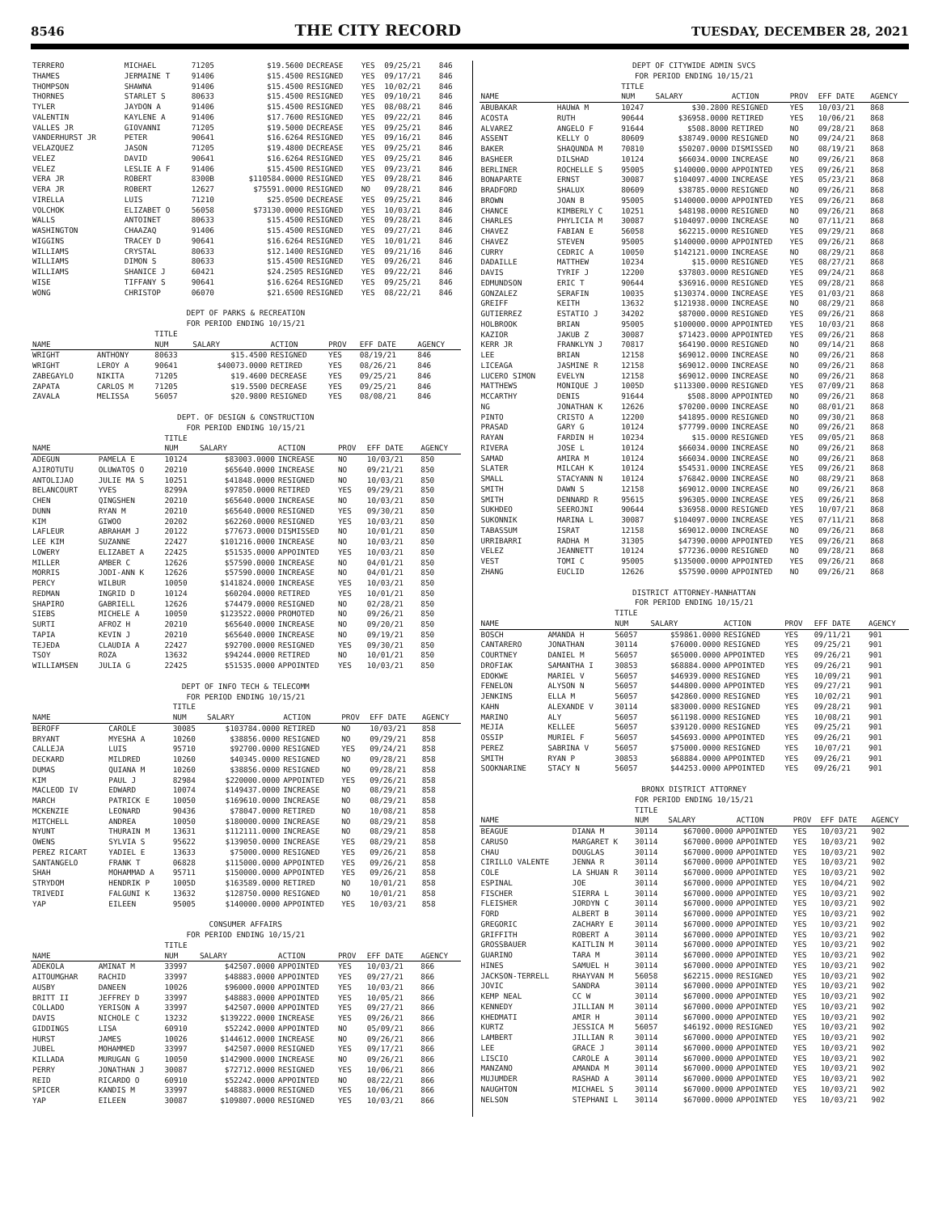8546 THE CITY RECORD TUESDAY, DECEMBER 28, 2021
| TERRERO | MICHAEL | 71205 | $19.5600 | DECREASE | YES | 09/25/21 | 846 |
| THAMES | JERMAINE T | 91406 | $15.4500 | RESIGNED | YES | 09/17/21 | 846 |
| THOMPSON | SHAWNA | 91406 | $15.4500 | RESIGNED | YES | 10/02/21 | 846 |
| THORNES | STARLET S | 80633 | $15.4500 | RESIGNED | YES | 09/10/21 | 846 |
| TYLER | JAYDON A | 91406 | $15.4500 | RESIGNED | YES | 08/08/21 | 846 |
| VALENTIN | KAYLENE A | 91406 | $17.7600 | RESIGNED | YES | 09/22/21 | 846 |
| VALLES JR | GIOVANNI | 71205 | $19.5000 | DECREASE | YES | 09/25/21 | 846 |
| VANDERHURST JR | PETER | 90641 | $16.6264 | RESIGNED | YES | 09/16/21 | 846 |
| VELAZQUEZ | JASON | 71205 | $19.4800 | DECREASE | YES | 09/25/21 | 846 |
| VELEZ | DAVID | 90641 | $16.6264 | RESIGNED | YES | 09/25/21 | 846 |
| VELEZ | LESLIE A F | 91406 | $15.4500 | RESIGNED | YES | 09/23/21 | 846 |
| VERA JR | ROBERT | 8300B | $110584.0000 | RESIGNED | YES | 09/28/21 | 846 |
| VERA JR | ROBERT | 12627 | $75591.0000 | RESIGNED | NO | 09/28/21 | 846 |
| VIRELLA | LUIS | 71210 | $25.0500 | DECREASE | YES | 09/25/21 | 846 |
| VOLCHOK | ELIZABET O | 56058 | $73130.0000 | RESIGNED | YES | 10/03/21 | 846 |
| WALLS | ANTOINET | 80633 | $15.4500 | RESIGNED | YES | 09/28/21 | 846 |
| WASHINGTON | CHAAZAQ | 91406 | $15.4500 | RESIGNED | YES | 09/27/21 | 846 |
| WIGGINS | TRACEY D | 90641 | $16.6264 | RESIGNED | YES | 10/01/21 | 846 |
| WILLIAMS | CRYSTAL | 80633 | $12.1400 | RESIGNED | YES | 09/21/16 | 846 |
| WILLIAMS | DIMON S | 80633 | $15.4500 | RESIGNED | YES | 09/26/21 | 846 |
| WILLIAMS | SHANICE J | 60421 | $24.2505 | RESIGNED | YES | 09/22/21 | 846 |
| WISE | TIFFANY S | 90641 | $16.6264 | RESIGNED | YES | 09/25/21 | 846 |
| WONG | CHRISTOP | 06070 | $21.6500 | RESIGNED | YES | 08/22/21 | 846 |
| DEPT OF PARKS & RECREATION | | | | | | | |
| FOR PERIOD ENDING 10/15/21 | | | | | | | |
| | | TITLE | | | | | |
| NAME | | NUM | SALARY | ACTION | PROV | EFF DATE | AGENCY |
| WRIGHT | ANTHONY | 80633 | $15.4500 | RESIGNED | YES | 08/19/21 | 846 |
| WRIGHT | LEROY A | 90641 | $40073.0000 | RETIRED | YES | 08/26/21 | 846 |
| ZABEGAYLO | NIKITA | 71205 | $19.4600 | DECREASE | YES | 09/25/21 | 846 |
| ZAPATA | CARLOS M | 71205 | $19.5500 | DECREASE | YES | 09/25/21 | 846 |
| ZAVALA | MELISSA | 56057 | $20.9800 | RESIGNED | YES | 08/08/21 | 846 |
| DEPT. OF DESIGN & CONSTRUCTION | | | | | | | |
| FOR PERIOD ENDING 10/15/21 | | | | | | | |
| | | TITLE | | | | | |
| NAME | | NUM | SALARY | ACTION | PROV | EFF DATE | AGENCY |
| ADEGUN | PAMELA E | 10124 | $83003.0000 | INCREASE | NO | 10/03/21 | 850 |
| AJIROTUTU | OLUWATOS O | 20210 | $65640.0000 | INCREASE | NO | 09/21/21 | 850 |
| ANTOLIJAO | JULIE MA S | 10251 | $41848.0000 | RESIGNED | NO | 10/03/21 | 850 |
| BELANCOURT | YVES | 8299A | $97850.0000 | RETIRED | YES | 09/29/21 | 850 |
| CHEN | QINGSHEN | 20210 | $65640.0000 | INCREASE | NO | 10/03/21 | 850 |
| DUNN | RYAN M | 20210 | $65640.0000 | RESIGNED | YES | 09/30/21 | 850 |
| KIM | GIWOO | 20202 | $62260.0000 | RESIGNED | YES | 10/03/21 | 850 |
| LAFLEUR | ABRAHAM J | 20122 | $77673.0000 | DISMISSED | NO | 10/01/21 | 850 |
| LEE KIM | SUZANNE | 22427 | $101216.0000 | INCREASE | NO | 10/03/21 | 850 |
| LOWERY | ELIZABET A | 22425 | $51535.0000 | APPOINTED | YES | 10/03/21 | 850 |
| MILLER | AMBER C | 12626 | $57590.0000 | INCREASE | NO | 04/01/21 | 850 |
| MORRIS | JODI-ANN K | 12626 | $57590.0000 | INCREASE | NO | 04/01/21 | 850 |
| PERCY | WILBUR | 10050 | $141824.0000 | INCREASE | YES | 10/03/21 | 850 |
| REDMAN | INGRID D | 10124 | $60204.0000 | RETIRED | YES | 10/01/21 | 850 |
| SHAPIRO | GABRIELL | 12626 | $74479.0000 | RESIGNED | NO | 02/28/21 | 850 |
| SIEBS | MICHELE A | 10050 | $123522.0000 | PROMOTED | NO | 09/26/21 | 850 |
| SURTI | AFROZ H | 20210 | $65640.0000 | INCREASE | NO | 09/20/21 | 850 |
| TAPIA | KEVIN J | 20210 | $65640.0000 | INCREASE | NO | 09/19/21 | 850 |
| TEJEDA | CLAUDIA A | 22427 | $92700.0000 | RESIGNED | YES | 09/30/21 | 850 |
| TSOY | ROZA | 13632 | $94244.0000 | RETIRED | NO | 10/01/21 | 850 |
| WILLIAMSEN | JULIA G | 22425 | $51535.0000 | APPOINTED | YES | 10/03/21 | 850 |
| DEPT OF INFO TECH & TELECOMM | | | | | | | |
| FOR PERIOD ENDING 10/15/21 | | | | | | | |
| | | TITLE | | | | | |
| NAME | | NUM | SALARY | ACTION | PROV | EFF DATE | AGENCY |
| BEROFF | CAROLE | 30085 | $103784.0000 | RETIRED | NO | 10/03/21 | 858 |
| BRYANT | MYESHA A | 10260 | $38856.0000 | RESIGNED | NO | 09/29/21 | 858 |
| CALLEJA | LUIS | 95710 | $92700.0000 | RESIGNED | YES | 09/24/21 | 858 |
| DECKARD | MILDRED | 10260 | $40345.0000 | RESIGNED | NO | 09/28/21 | 858 |
| DUMAS | QUIANA M | 10260 | $38856.0000 | RESIGNED | NO | 09/28/21 | 858 |
| KIM | PAUL J | 82984 | $220000.0000 | APPOINTED | YES | 09/26/21 | 858 |
| MACLEOD IV | EDWARD | 10074 | $149437.0000 | INCREASE | NO | 08/29/21 | 858 |
| MARCH | PATRICK E | 10050 | $169610.0000 | INCREASE | NO | 08/29/21 | 858 |
| MCKENZIE | LEONARD | 90436 | $78047.0000 | RETIRED | NO | 10/08/21 | 858 |
| MITCHELL | ANDREA | 10050 | $180000.0000 | INCREASE | NO | 08/29/21 | 858 |
| NYUNT | THURAIN M | 13631 | $112111.0000 | INCREASE | NO | 08/29/21 | 858 |
| OWENS | SYLVIA S | 95622 | $139050.0000 | INCREASE | YES | 08/29/21 | 858 |
| PEREZ RICART | YADIEL E | 13633 | $75000.0000 | RESIGNED | YES | 09/26/21 | 858 |
| SANTANGELO | FRANK T | 06828 | $115000.0000 | APPOINTED | YES | 09/26/21 | 858 |
| SHAH | MOHAMMAD A | 95711 | $150000.0000 | APPOINTED | YES | 09/26/21 | 858 |
| STRYDOM | HENDRIK P | 1005D | $163589.0000 | RETIRED | NO | 10/01/21 | 858 |
| TRIVEDI | FALGUNI K | 13632 | $128750.0000 | RESIGNED | NO | 10/01/21 | 858 |
| YAP | EILEEN | 95005 | $140000.0000 | APPOINTED | YES | 10/03/21 | 858 |
| CONSUMER AFFAIRS | | | | | | | |
| FOR PERIOD ENDING 10/15/21 | | | | | | | |
| | | TITLE | | | | | |
| NAME | | NUM | SALARY | ACTION | PROV | EFF DATE | AGENCY |
| ADEKOLA | AMINAT M | 33997 | $42507.0000 | APPOINTED | YES | 10/03/21 | 866 |
| AITOUMGHAR | RACHID | 33997 | $48883.0000 | APPOINTED | YES | 09/27/21 | 866 |
| AUSBY | DANEEN | 10026 | $96000.0000 | APPOINTED | YES | 10/03/21 | 866 |
| BRITT II | JEFFREY D | 33997 | $48883.0000 | APPOINTED | YES | 10/05/21 | 866 |
| COLLADO | YERISON A | 33997 | $42507.0000 | APPOINTED | YES | 09/27/21 | 866 |
| DAVIS | NICHOLE C | 13232 | $139222.0000 | INCREASE | YES | 09/26/21 | 866 |
| GIDDINGS | LISA | 60910 | $52242.0000 | APPOINTED | NO | 05/09/21 | 866 |
| HURST | JAMES | 10026 | $144612.0000 | INCREASE | NO | 09/26/21 | 866 |
| JUBEL | MOHAMMED | 33997 | $42507.0000 | RESIGNED | YES | 09/17/21 | 866 |
| KILLADA | MURUGAN G | 10050 | $142900.0000 | INCREASE | NO | 09/26/21 | 866 |
| PERRY | JONATHAN J | 30087 | $72712.0000 | RESIGNED | YES | 10/06/21 | 866 |
| REID | RICARDO O | 60910 | $52242.0000 | APPOINTED | NO | 08/22/21 | 866 |
| SPICER | KANDIS M | 33997 | $48883.0000 | RESIGNED | YES | 10/06/21 | 866 |
| YAP | EILEEN | 30087 | $109807.0000 | RESIGNED | YES | 10/03/21 | 866 |
| DEPT OF CITYWIDE ADMIN SVCS | | | | | | | |
| FOR PERIOD ENDING 10/15/21 | | | | | | | |
| | | TITLE | | | | | |
| NAME | | NUM | SALARY | ACTION | PROV | EFF DATE | AGENCY |
| ABUBAKAR | HAUWA M | 10247 | $30.2800 | RESIGNED | YES | 10/03/21 | 868 |
| ACOSTA | RUTH | 90644 | $36958.0000 | RETIRED | YES | 10/06/21 | 868 |
| ALVAREZ | ANGELO F | 91644 | $508.8000 | RETIRED | NO | 09/28/21 | 868 |
| ASSENT | KELLY O | 80609 | $38749.0000 | RESIGNED | NO | 09/24/21 | 868 |
| BAKER | SHAQUNDA M | 70810 | $50207.0000 | DISMISSED | NO | 08/19/21 | 868 |
| BASHEER | DILSHAD | 10124 | $66034.0000 | INCREASE | NO | 09/26/21 | 868 |
| BERLINER | ROCHELLE S | 95005 | $140000.0000 | APPOINTED | YES | 09/26/21 | 868 |
| BONAPARTE | ERNST | 30087 | $104097.4000 | INCREASE | YES | 05/23/21 | 868 |
| BRADFORD | SHALUX | 80609 | $38785.0000 | RESIGNED | NO | 09/26/21 | 868 |
| BROWN | JOAN B | 95005 | $140000.0000 | APPOINTED | YES | 09/26/21 | 868 |
| CHANCE | KIMBERLY C | 10251 | $48198.0000 | RESIGNED | NO | 09/26/21 | 868 |
| CHARLES | PHYLICIA M | 30087 | $104097.0000 | INCREASE | NO | 07/11/21 | 868 |
| CHAVEZ | FABIAN E | 56058 | $62215.0000 | RESIGNED | YES | 09/29/21 | 868 |
| CHAVEZ | STEVEN | 95005 | $140000.0000 | APPOINTED | YES | 09/26/21 | 868 |
| CURRY | CEDRIC A | 10050 | $142121.0000 | INCREASE | NO | 08/29/21 | 868 |
| DADAILLE | MATTHEW | 10234 | $15.0000 | RESIGNED | YES | 08/27/21 | 868 |
| DAVIS | TYRIF J | 12200 | $37803.0000 | RESIGNED | YES | 09/24/21 | 868 |
| EDMUNDSON | ERIC T | 90644 | $36916.0000 | RESIGNED | YES | 09/28/21 | 868 |
| GONZALEZ | SERAFIN | 10035 | $130374.0000 | INCREASE | YES | 01/03/21 | 868 |
| GREIFF | KEITH | 13632 | $121938.0000 | INCREASE | NO | 08/29/21 | 868 |
| GUTIERREZ | ESTATIO J | 34202 | $87000.0000 | RESIGNED | YES | 09/26/21 | 868 |
| HOLBROOK | BRIAN | 95005 | $100000.0000 | APPOINTED | YES | 10/03/21 | 868 |
| KAZIOR | JAKUB Z | 30087 | $71423.0000 | APPOINTED | YES | 09/26/21 | 868 |
| KERR JR | FRANKLYN J | 70817 | $64190.0000 | RESIGNED | NO | 09/14/21 | 868 |
| LEE | BRIAN | 12158 | $69012.0000 | INCREASE | NO | 09/26/21 | 868 |
| LICEAGA | JASMINE R | 12158 | $69012.0000 | INCREASE | NO | 09/26/21 | 868 |
| LUCERO SIMON | EVELYN | 12158 | $69012.0000 | INCREASE | NO | 09/26/21 | 868 |
| MATTHEWS | MONIQUE J | 1005D | $113300.0000 | RESIGNED | YES | 07/09/21 | 868 |
| MCCARTHY | DENIS | 91644 | $508.8000 | APPOINTED | NO | 09/26/21 | 868 |
| NG | JONATHAN K | 12626 | $70200.0000 | INCREASE | NO | 08/01/21 | 868 |
| PINTO | CRISTO A | 12200 | $41895.0000 | RESIGNED | NO | 09/30/21 | 868 |
| PRASAD | GARY G | 10124 | $77799.0000 | INCREASE | NO | 09/26/21 | 868 |
| RAYAN | FARDIN H | 10234 | $15.0000 | RESIGNED | YES | 09/05/21 | 868 |
| RIVERA | JOSE L | 10124 | $66034.0000 | INCREASE | NO | 09/26/21 | 868 |
| SAMAD | AMIRA M | 10124 | $66034.0000 | INCREASE | NO | 09/26/21 | 868 |
| SLATER | MILCAH K | 10124 | $54531.0000 | INCREASE | YES | 09/26/21 | 868 |
| SMALL | STACYANN N | 10124 | $76842.0000 | INCREASE | NO | 08/29/21 | 868 |
| SMITH | DAWN S | 12158 | $69012.0000 | INCREASE | NO | 09/26/21 | 868 |
| SMITH | DENNARD R | 95615 | $96305.0000 | INCREASE | YES | 09/26/21 | 868 |
| SUKHDEO | SEEROJNI | 90644 | $36958.0000 | RESIGNED | YES | 10/07/21 | 868 |
| SUKONNIK | MARINA L | 30087 | $104097.0000 | INCREASE | YES | 07/11/21 | 868 |
| TABASSUM | ISRAT | 12158 | $69012.0000 | INCREASE | NO | 09/26/21 | 868 |
| URRIBARRI | RADHA M | 31305 | $47390.0000 | APPOINTED | YES | 09/26/21 | 868 |
| VELEZ | JEANNETT | 10124 | $77236.0000 | RESIGNED | NO | 09/28/21 | 868 |
| VEST | TOMI C | 95005 | $135000.0000 | APPOINTED | YES | 09/26/21 | 868 |
| ZHANG | EUCLID | 12626 | $57590.0000 | APPOINTED | NO | 09/26/21 | 868 |
| DISTRICT ATTORNEY-MANHATTAN | | | | | | | |
| FOR PERIOD ENDING 10/15/21 | | | | | | | |
| | | TITLE | | | | | |
| NAME | | NUM | SALARY | ACTION | PROV | EFF DATE | AGENCY |
| BOSCH | AMANDA H | 56057 | $59861.0000 | RESIGNED | YES | 09/11/21 | 901 |
| CANTARERO | JONATHAN | 30114 | $76000.0000 | RESIGNED | YES | 09/25/21 | 901 |
| COURTNEY | DANIEL M | 56057 | $65000.0000 | APPOINTED | YES | 09/26/21 | 901 |
| DROFIAK | SAMANTHA I | 30853 | $68884.0000 | APPOINTED | YES | 09/26/21 | 901 |
| EDOKWE | MARIEL V | 56057 | $46939.0000 | RESIGNED | YES | 10/09/21 | 901 |
| FENELON | ALYSON N | 56057 | $44800.0000 | APPOINTED | YES | 09/27/21 | 901 |
| JENKINS | ELLA M | 56057 | $42860.0000 | RESIGNED | YES | 10/02/21 | 901 |
| KAHN | ALEXANDE V | 30114 | $83000.0000 | RESIGNED | YES | 09/28/21 | 901 |
| MARINO | ALY | 56057 | $61198.0000 | RESIGNED | YES | 10/08/21 | 901 |
| MEJIA | KELLEE | 56057 | $39120.0000 | RESIGNED | YES | 09/25/21 | 901 |
| OSSIP | MURIEL F | 56057 | $45693.0000 | APPOINTED | YES | 09/26/21 | 901 |
| PEREZ | SABRINA V | 56057 | $75000.0000 | RESIGNED | YES | 10/07/21 | 901 |
| SMITH | RYAN P | 30853 | $68884.0000 | APPOINTED | YES | 09/26/21 | 901 |
| SOOKNARINE | STACY N | 56057 | $44253.0000 | APPOINTED | YES | 09/26/21 | 901 |
| BRONX DISTRICT ATTORNEY | | | | | | | |
| FOR PERIOD ENDING 10/15/21 | | | | | | | |
| | | TITLE | | | | | |
| NAME | | NUM | SALARY | ACTION | PROV | EFF DATE | AGENCY |
| BEAGUE | DIANA M | 30114 | $67000.0000 | APPOINTED | YES | 10/03/21 | 902 |
| CARUSO | MARGARET K | 30114 | $67000.0000 | APPOINTED | YES | 10/03/21 | 902 |
| CHAU | DOUGLAS | 30114 | $67000.0000 | APPOINTED | YES | 10/03/21 | 902 |
| CIRILLO VALENTE | JENNA R | 30114 | $67000.0000 | APPOINTED | YES | 10/03/21 | 902 |
| COLE | LA SHUAN R | 30114 | $67000.0000 | APPOINTED | YES | 10/03/21 | 902 |
| ESPINAL | JOE | 30114 | $67000.0000 | APPOINTED | YES | 10/04/21 | 902 |
| FISCHER | SIERRA L | 30114 | $67000.0000 | APPOINTED | YES | 10/03/21 | 902 |
| FLEISHER | JORDYN C | 30114 | $67000.0000 | APPOINTED | YES | 10/03/21 | 902 |
| FORD | ALBERT B | 30114 | $67000.0000 | APPOINTED | YES | 10/03/21 | 902 |
| GREGORIC | ZACHARY E | 30114 | $67000.0000 | APPOINTED | YES | 10/03/21 | 902 |
| GRIFFITH | ROBERT A | 30114 | $67000.0000 | APPOINTED | YES | 10/03/21 | 902 |
| GROSSBAUER | KAITLIN M | 30114 | $67000.0000 | APPOINTED | YES | 10/03/21 | 902 |
| GUARINO | TARA M | 30114 | $67000.0000 | APPOINTED | YES | 10/03/21 | 902 |
| HINES | SAMUEL H | 30114 | $67000.0000 | APPOINTED | YES | 10/03/21 | 902 |
| JACKSON-TERRELL | RHAYVAN M | 56058 | $62215.0000 | RESIGNED | YES | 10/03/21 | 902 |
| JOVIC | SANDRA | 30114 | $67000.0000 | APPOINTED | YES | 10/03/21 | 902 |
| KEMP NEAL | CC W | 30114 | $67000.0000 | APPOINTED | YES | 10/03/21 | 902 |
| KENNEDY | JILLIAN M | 30114 | $67000.0000 | APPOINTED | YES | 10/03/21 | 902 |
| KHEDMATI | AMIR H | 30114 | $67000.0000 | APPOINTED | YES | 10/03/21 | 902 |
| KURTZ | JESSICA M | 56057 | $46192.0000 | RESIGNED | YES | 10/03/21 | 902 |
| LAMBERT | JILLIAN R | 30114 | $67000.0000 | APPOINTED | YES | 10/03/21 | 902 |
| LEE | GRACE J | 30114 | $67000.0000 | APPOINTED | YES | 10/03/21 | 902 |
| LISCIO | CAROLE A | 30114 | $67000.0000 | APPOINTED | YES | 10/03/21 | 902 |
| MANZANO | AMANDA M | 30114 | $67000.0000 | APPOINTED | YES | 10/03/21 | 902 |
| MUJUMDER | RASHAD A | 30114 | $67000.0000 | APPOINTED | YES | 10/03/21 | 902 |
| NAUGHTON | MICHAEL S | 30114 | $67000.0000 | APPOINTED | YES | 10/03/21 | 902 |
| NELSON | STEPHANI L | 30114 | $67000.0000 | APPOINTED | YES | 10/03/21 | 902 |